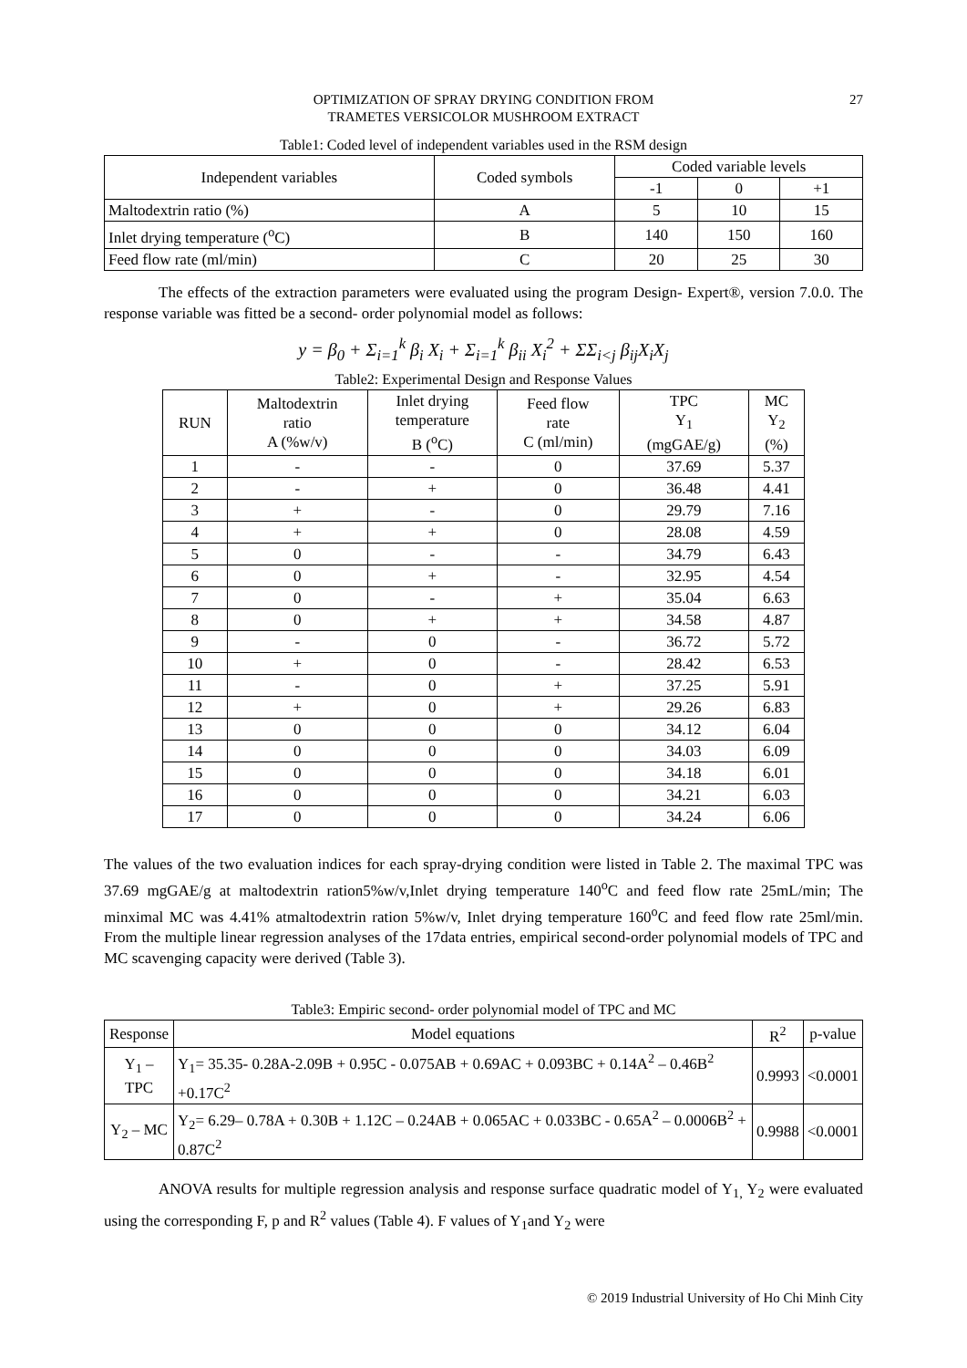OPTIMIZATION OF SPRAY DRYING CONDITION FROM
TRAMETES VERSICOLOR MUSHROOM EXTRACT
27
Table1: Coded level of independent variables used in the RSM design
| Independent variables | Coded symbols | Coded variable levels | | |
| --- | --- | --- | --- | --- |
| | | -1 | 0 | +1 |
| Maltodextrin ratio (%) | A | 5 | 10 | 15 |
| Inlet drying temperature (<sup>o</sup>C) | B | 140 | 150 | 160 |
| Feed flow rate (ml/min) | C | 20 | 25 | 30 |
The effects of the extraction parameters were evaluated using the program Design- Expert®, version 7.0.0. The response variable was fitted be a second- order polynomial model as follows:
y = β<sub>0</sub> + Σ<sub>i=1</sub><sup>k</sup> β<sub>i</sub> X<sub>i</sub> + Σ<sub>i=1</sub><sup>k</sup> β<sub>ii</sub> X<sub>i</sub><sup>2</sup> + ΣΣ<sub>i<j</sub> β<sub>ij</sub>X<sub>i</sub>X<sub>j</sub>
Table2: Experimental Design and Response Values
| RUN | Maltodextrin ratio A (%w/v) | Inlet drying temperature B (<sup>o</sup>C) | Feed flow rate C (ml/min) | TPC Y<sub>1</sub> (mgGAE/g) | MC Y<sub>2</sub> (%) |
| --- | --- | --- | --- | --- | --- |
| 1 | - | - | 0 | 37.69 | 5.37 |
| 2 | - | + | 0 | 36.48 | 4.41 |
| 3 | + | - | 0 | 29.79 | 7.16 |
| 4 | + | + | 0 | 28.08 | 4.59 |
| 5 | 0 | - | - | 34.79 | 6.43 |
| 6 | 0 | + | - | 32.95 | 4.54 |
| 7 | 0 | - | + | 35.04 | 6.63 |
| 8 | 0 | + | + | 34.58 | 4.87 |
| 9 | - | 0 | - | 36.72 | 5.72 |
| 10 | + | 0 | - | 28.42 | 6.53 |
| 11 | - | 0 | + | 37.25 | 5.91 |
| 12 | + | 0 | + | 29.26 | 6.83 |
| 13 | 0 | 0 | 0 | 34.12 | 6.04 |
| 14 | 0 | 0 | 0 | 34.03 | 6.09 |
| 15 | 0 | 0 | 0 | 34.18 | 6.01 |
| 16 | 0 | 0 | 0 | 34.21 | 6.03 |
| 17 | 0 | 0 | 0 | 34.24 | 6.06 |
The values of the two evaluation indices for each spray-drying condition were listed in Table 2. The maximal TPC was 37.69 mgGAE/g at maltodextrin ration5%w/v,Inlet drying temperature 140<sup>o</sup>C and feed flow rate 25mL/min; The minximal MC was 4.41% atmaltodextrin ration 5%w/v, Inlet drying temperature 160<sup>o</sup>C and feed flow rate 25ml/min. From the multiple linear regression analyses of the 17data entries, empirical second-order polynomial models of TPC and MC scavenging capacity were derived (Table 3).
Table3: Empiric second- order polynomial model of TPC and MC
| Response | Model equations | R<sup>2</sup> | p-value |
| --- | --- | --- | --- |
| Y<sub>1</sub> – TPC | Y<sub>1</sub>= 35.35- 0.28A-2.09B + 0.95C - 0.075AB + 0.69AC + 0.093BC + 0.14A<sup>2</sup> – 0.46B<sup>2</sup> +0.17C<sup>2</sup> | 0.9993 | <0.0001 |
| Y<sub>2</sub> – MC | Y<sub>2</sub>= 6.29– 0.78A + 0.30B + 1.12C – 0.24AB + 0.065AC + 0.033BC - 0.65A<sup>2</sup> – 0.0006B<sup>2</sup> + 0.87C<sup>2</sup> | 0.9988 | <0.0001 |
ANOVA results for multiple regression analysis and response surface quadratic model of Y<sub>1,</sub> Y<sub>2</sub> were evaluated using the corresponding F, p and R<sup>2</sup> values (Table 4). F values of Y<sub>1</sub>and Y<sub>2</sub> were
© 2019 Industrial University of Ho Chi Minh City